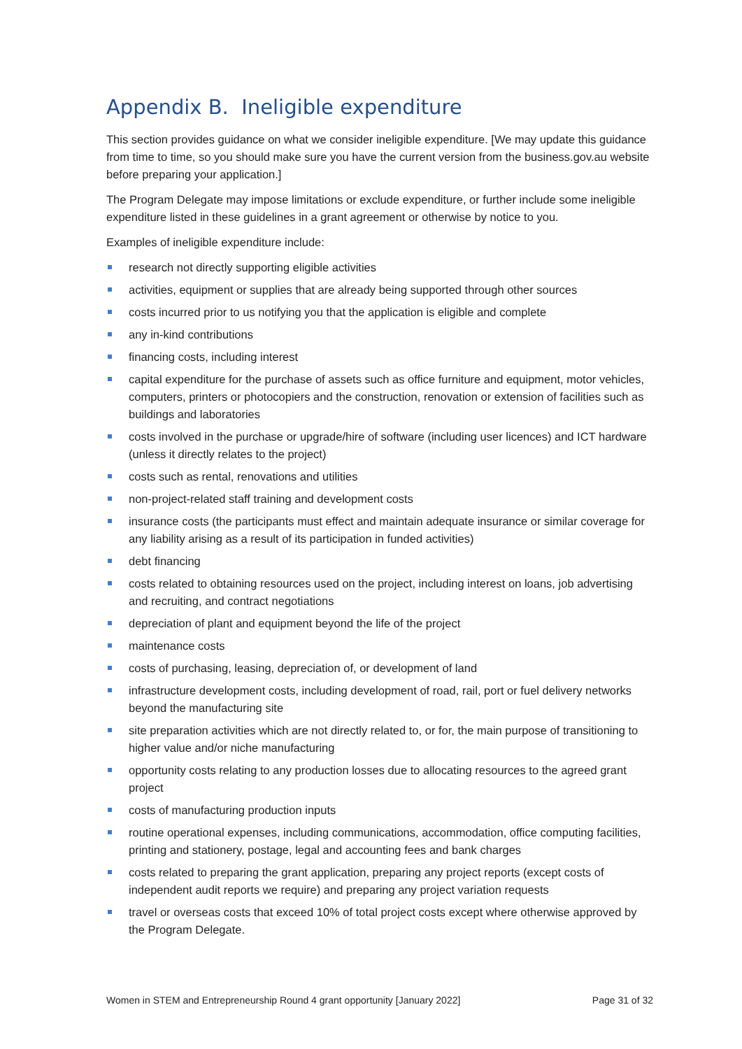Appendix B. Ineligible expenditure
This section provides guidance on what we consider ineligible expenditure. [We may update this guidance from time to time, so you should make sure you have the current version from the business.gov.au website before preparing your application.]
The Program Delegate may impose limitations or exclude expenditure, or further include some ineligible expenditure listed in these guidelines in a grant agreement or otherwise by notice to you.
Examples of ineligible expenditure include:
research not directly supporting eligible activities
activities, equipment or supplies that are already being supported through other sources
costs incurred prior to us notifying you that the application is eligible and complete
any in-kind contributions
financing costs, including interest
capital expenditure for the purchase of assets such as office furniture and equipment, motor vehicles, computers, printers or photocopiers and the construction, renovation or extension of facilities such as buildings and laboratories
costs involved in the purchase or upgrade/hire of software (including user licences) and ICT hardware (unless it directly relates to the project)
costs such as rental, renovations and utilities
non-project-related staff training and development costs
insurance costs (the participants must effect and maintain adequate insurance or similar coverage for any liability arising as a result of its participation in funded activities)
debt financing
costs related to obtaining resources used on the project, including interest on loans, job advertising and recruiting, and contract negotiations
depreciation of plant and equipment beyond the life of the project
maintenance costs
costs of purchasing, leasing, depreciation of, or development of land
infrastructure development costs, including development of road, rail, port or fuel delivery networks beyond the manufacturing site
site preparation activities which are not directly related to, or for, the main purpose of transitioning to higher value and/or niche manufacturing
opportunity costs relating to any production losses due to allocating resources to the agreed grant project
costs of manufacturing production inputs
routine operational expenses, including communications, accommodation, office computing facilities, printing and stationery, postage, legal and accounting fees and bank charges
costs related to preparing the grant application, preparing any project reports (except costs of independent audit reports we require) and preparing any project variation requests
travel or overseas costs that exceed 10% of total project costs except where otherwise approved by the Program Delegate.
Women in STEM and Entrepreneurship Round 4 grant opportunity [January 2022] Page 31 of 32